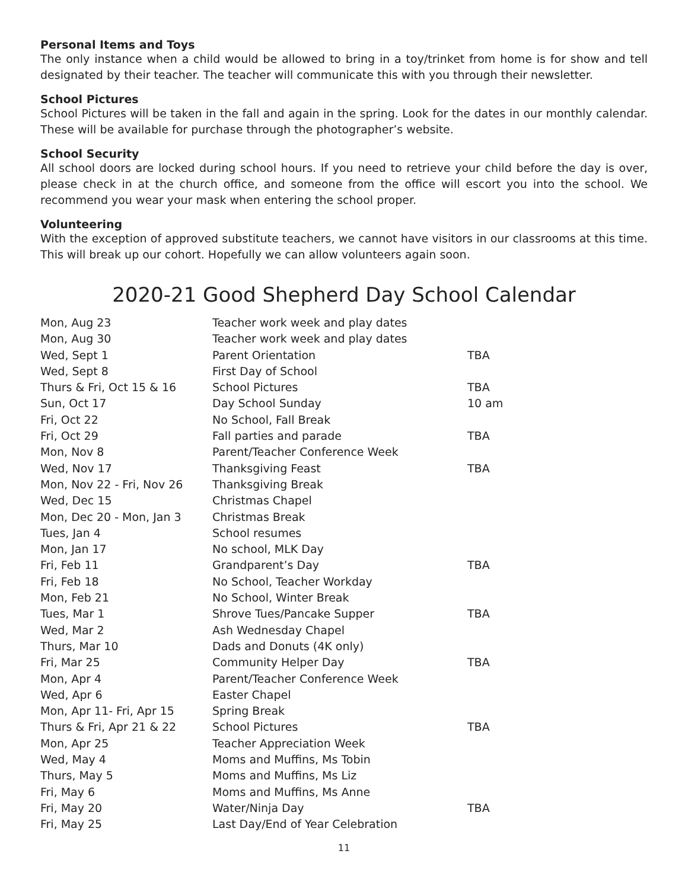Personal Items and Toys
The only instance when a child would be allowed to bring in a toy/trinket from home is for show and tell designated by their teacher. The teacher will communicate this with you through their newsletter.
School Pictures
School Pictures will be taken in the fall and again in the spring. Look for the dates in our monthly calendar. These will be available for purchase through the photographer’s website.
School Security
All school doors are locked during school hours. If you need to retrieve your child before the day is over, please check in at the church office, and someone from the office will escort you into the school. We recommend you wear your mask when entering the school proper.
Volunteering
With the exception of approved substitute teachers, we cannot have visitors in our classrooms at this time. This will break up our cohort. Hopefully we can allow volunteers again soon.
2020-21 Good Shepherd Day School Calendar
| Mon, Aug 23 | Teacher work week and play dates | |
| Mon, Aug 30 | Teacher work week and play dates | |
| Wed, Sept 1 | Parent Orientation | TBA |
| Wed, Sept 8 | First Day of School | |
| Thurs & Fri, Oct 15 & 16 | School Pictures | TBA |
| Sun, Oct 17 | Day School Sunday | 10 am |
| Fri, Oct 22 | No School, Fall Break | |
| Fri, Oct 29 | Fall parties and parade | TBA |
| Mon, Nov 8 | Parent/Teacher Conference Week | |
| Wed, Nov 17 | Thanksgiving Feast | TBA |
| Mon, Nov 22 - Fri, Nov 26 | Thanksgiving Break | |
| Wed, Dec 15 | Christmas Chapel | |
| Mon, Dec 20 - Mon, Jan 3 | Christmas Break | |
| Tues, Jan 4 | School resumes | |
| Mon, Jan 17 | No school, MLK Day | |
| Fri, Feb 11 | Grandparent’s Day | TBA |
| Fri, Feb 18 | No School, Teacher Workday | |
| Mon, Feb 21 | No School, Winter Break | |
| Tues, Mar 1 | Shrove Tues/Pancake Supper | TBA |
| Wed, Mar 2 | Ash Wednesday Chapel | |
| Thurs, Mar 10 | Dads and Donuts (4K only) | |
| Fri, Mar 25 | Community Helper Day | TBA |
| Mon, Apr 4 | Parent/Teacher Conference Week | |
| Wed, Apr 6 | Easter Chapel | |
| Mon, Apr 11- Fri, Apr 15 | Spring Break | |
| Thurs & Fri, Apr 21 & 22 | School Pictures | TBA |
| Mon, Apr 25 | Teacher Appreciation Week | |
| Wed, May 4 | Moms and Muffins, Ms Tobin | |
| Thurs, May 5 | Moms and Muffins, Ms Liz | |
| Fri, May 6 | Moms and Muffins, Ms Anne | |
| Fri, May 20 | Water/Ninja Day | TBA |
| Fri, May 25 | Last Day/End of Year Celebration | |
11